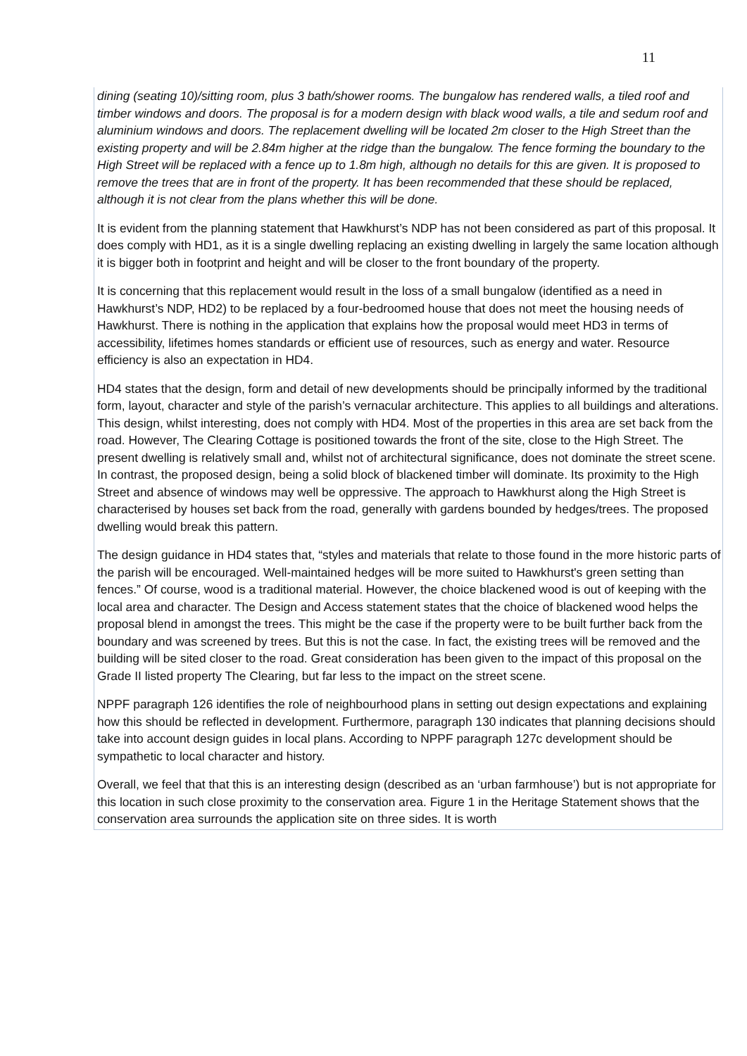11
dining (seating 10)/sitting room, plus 3 bath/shower rooms. The bungalow has rendered walls, a tiled roof and timber windows and doors. The proposal is for a modern design with black wood walls, a tile and sedum roof and aluminium windows and doors. The replacement dwelling will be located 2m closer to the High Street than the existing property and will be 2.84m higher at the ridge than the bungalow. The fence forming the boundary to the High Street will be replaced with a fence up to 1.8m high, although no details for this are given. It is proposed to remove the trees that are in front of the property. It has been recommended that these should be replaced, although it is not clear from the plans whether this will be done.
It is evident from the planning statement that Hawkhurst’s NDP has not been considered as part of this proposal. It does comply with HD1, as it is a single dwelling replacing an existing dwelling in largely the same location although it is bigger both in footprint and height and will be closer to the front boundary of the property.
It is concerning that this replacement would result in the loss of a small bungalow (identified as a need in Hawkhurst’s NDP, HD2) to be replaced by a four-bedroomed house that does not meet the housing needs of Hawkhurst. There is nothing in the application that explains how the proposal would meet HD3 in terms of accessibility, lifetimes homes standards or efficient use of resources, such as energy and water. Resource efficiency is also an expectation in HD4.
HD4 states that the design, form and detail of new developments should be principally informed by the traditional form, layout, character and style of the parish’s vernacular architecture. This applies to all buildings and alterations. This design, whilst interesting, does not comply with HD4. Most of the properties in this area are set back from the road. However, The Clearing Cottage is positioned towards the front of the site, close to the High Street. The present dwelling is relatively small and, whilst not of architectural significance, does not dominate the street scene. In contrast, the proposed design, being a solid block of blackened timber will dominate. Its proximity to the High Street and absence of windows may well be oppressive. The approach to Hawkhurst along the High Street is characterised by houses set back from the road, generally with gardens bounded by hedges/trees. The proposed dwelling would break this pattern.
The design guidance in HD4 states that, “styles and materials that relate to those found in the more historic parts of the parish will be encouraged. Well-maintained hedges will be more suited to Hawkhurst's green setting than fences.” Of course, wood is a traditional material. However, the choice blackened wood is out of keeping with the local area and character. The Design and Access statement states that the choice of blackened wood helps the proposal blend in amongst the trees. This might be the case if the property were to be built further back from the boundary and was screened by trees. But this is not the case. In fact, the existing trees will be removed and the building will be sited closer to the road. Great consideration has been given to the impact of this proposal on the Grade II listed property The Clearing, but far less to the impact on the street scene.
NPPF paragraph 126 identifies the role of neighbourhood plans in setting out design expectations and explaining how this should be reflected in development. Furthermore, paragraph 130 indicates that planning decisions should take into account design guides in local plans. According to NPPF paragraph 127c development should be sympathetic to local character and history.
Overall, we feel that that this is an interesting design (described as an ‘urban farmhouse’) but is not appropriate for this location in such close proximity to the conservation area. Figure 1 in the Heritage Statement shows that the conservation area surrounds the application site on three sides. It is worth